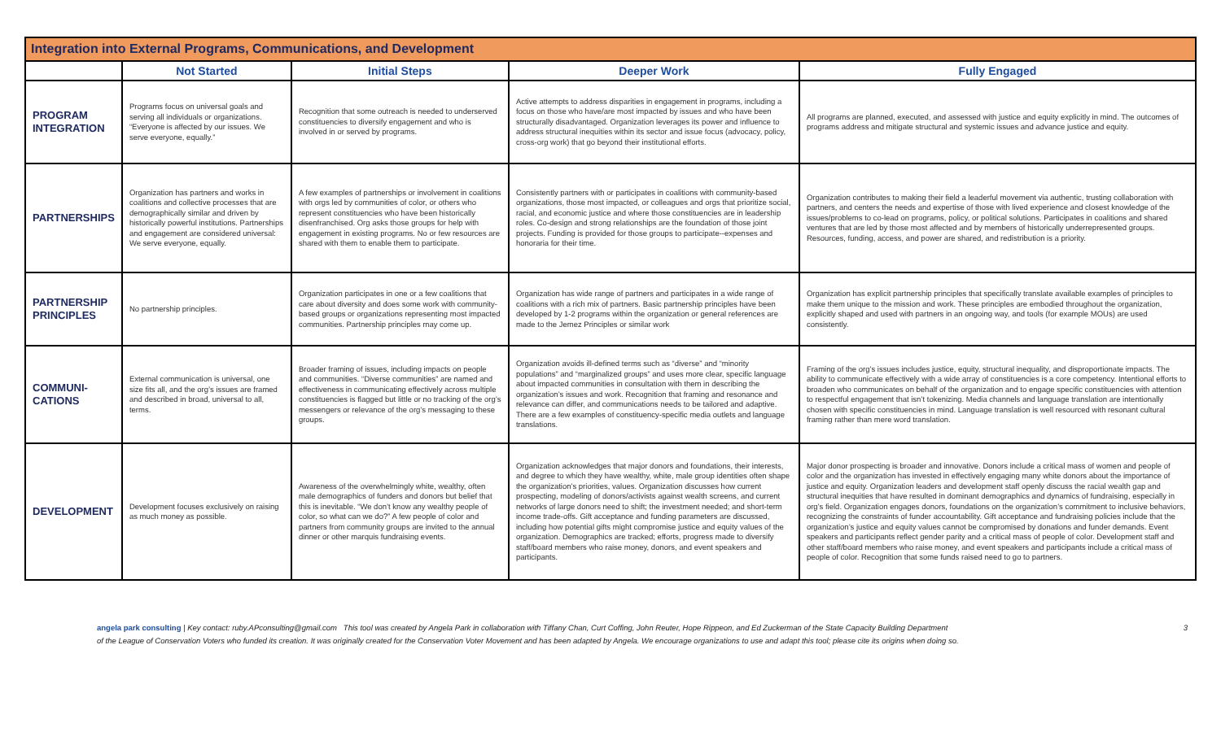| Integration into External Programs, Communications, and Development | | | | |
| | Not Started | Initial Steps | Deeper Work | Fully Engaged |
| PROGRAM INTEGRATION | Programs focus on universal goals and serving all individuals or organizations. “Everyone is affected by our issues. We serve everyone, equally.” | Recognition that some outreach is needed to underserved constituencies to diversify engagement and who is involved in or served by programs. | Active attempts to address disparities in engagement in programs, including a focus on those who have/are most impacted by issues and who have been structurally disadvantaged. Organization leverages its power and influence to address structural inequities within its sector and issue focus (advocacy, policy, cross-org work) that go beyond their institutional efforts. | All programs are planned, executed, and assessed with justice and equity explicitly in mind. The outcomes of programs address and mitigate structural and systemic issues and advance justice and equity. |
| PARTNERSHIPS | Organization has partners and works in coalitions and collective processes that are demographically similar and driven by historically powerful institutions. Partnerships and engagement are considered universal: We serve everyone, equally. | A few examples of partnerships or involvement in coalitions with orgs led by communities of color, or others who represent constituencies who have been historically disenfranchised. Org asks those groups for help with engagement in existing programs. No or few resources are shared with them to enable them to participate. | Consistently partners with or participates in coalitions with community-based organizations, those most impacted, or colleagues and orgs that prioritize social, racial, and economic justice and where those constituencies are in leadership roles. Co-design and strong relationships are the foundation of those joint projects. Funding is provided for those groups to participate--expenses and honoraria for their time. | Organization contributes to making their field a leaderful movement via authentic, trusting collaboration with partners, and centers the needs and expertise of those with lived experience and closest knowledge of the issues/problems to co-lead on programs, policy, or political solutions. Participates in coalitions and shared ventures that are led by those most affected and by members of historically underrepresented groups. Resources, funding, access, and power are shared, and redistribution is a priority. |
| PARTNERSHIP PRINCIPLES | No partnership principles. | Organization participates in one or a few coalitions that care about diversity and does some work with community-based groups or organizations representing most impacted communities. Partnership principles may come up. | Organization has wide range of partners and participates in a wide range of coalitions with a rich mix of partners. Basic partnership principles have been developed by 1-2 programs within the organization or general references are made to the Jemez Principles or similar work | Organization has explicit partnership principles that specifically translate available examples of principles to make them unique to the mission and work. These principles are embodied throughout the organization, explicitly shaped and used with partners in an ongoing way, and tools (for example MOUs) are used consistently. |
| COMMUNI-CATIONS | External communication is universal, one size fits all, and the org’s issues are framed and described in broad, universal to all, terms. | Broader framing of issues, including impacts on people and communities. “Diverse communities” are named and effectiveness in communicating effectively across multiple constituencies is flagged but little or no tracking of the org’s messengers or relevance of the org’s messaging to these groups. | Organization avoids ill-defined terms such as “diverse” and “minority populations” and “marginalized groups” and uses more clear, specific language about impacted communities in consultation with them in describing the organization’s issues and work. Recognition that framing and resonance and relevance can differ, and communications needs to be tailored and adaptive. There are a few examples of constituency-specific media outlets and language translations. | Framing of the org’s issues includes justice, equity, structural inequality, and disproportionate impacts. The ability to communicate effectively with a wide array of constituencies is a core competency. Intentional efforts to broaden who communicates on behalf of the organization and to engage specific constituencies with attention to respectful engagement that isn’t tokenizing. Media channels and language translation are intentionally chosen with specific constituencies in mind. Language translation is well resourced with resonant cultural framing rather than mere word translation. |
| DEVELOPMENT | Development focuses exclusively on raising as much money as possible. | Awareness of the overwhelmingly white, wealthy, often male demographics of funders and donors but belief that this is inevitable. “We don’t know any wealthy people of color, so what can we do?” A few people of color and partners from community groups are invited to the annual dinner or other marquis fundraising events. | Organization acknowledges that major donors and foundations, their interests, and degree to which they have wealthy, white, male group identities often shape the organization’s priorities, values. Organization discusses how current prospecting, modeling of donors/activists against wealth screens, and current networks of large donors need to shift; the investment needed; and short-term income trade-offs. Gift acceptance and funding parameters are discussed, including how potential gifts might compromise justice and equity values of the organization. Demographics are tracked; efforts, progress made to diversify staff/board members who raise money, donors, and event speakers and participants. | Major donor prospecting is broader and innovative. Donors include a critical mass of women and people of color and the organization has invested in effectively engaging many white donors about the importance of justice and equity. Organization leaders and development staff openly discuss the racial wealth gap and structural inequities that have resulted in dominant demographics and dynamics of fundraising, especially in org’s field. Organization engages donors, foundations on the organization’s commitment to inclusive behaviors, recognizing the constraints of funder accountability. Gift acceptance and fundraising policies include that the organization’s justice and equity values cannot be compromised by donations and funder demands. Event speakers and participants reflect gender parity and a critical mass of people of color. Development staff and other staff/board members who raise money, and event speakers and participants include a critical mass of people of color. Recognition that some funds raised need to go to partners. |
angela park consulting | Key contact: ruby.APconsulting@gmail.com This tool was created by Angela Park in collaboration with Tiffany Chan, Curt Coffing, John Reuter, Hope Rippeon, and Ed Zuckerman of the State Capacity Building Department 3
of the League of Conservation Voters who funded its creation. It was originally created for the Conservation Voter Movement and has been adapted by Angela. We encourage organizations to use and adapt this tool; please cite its origins when doing so.